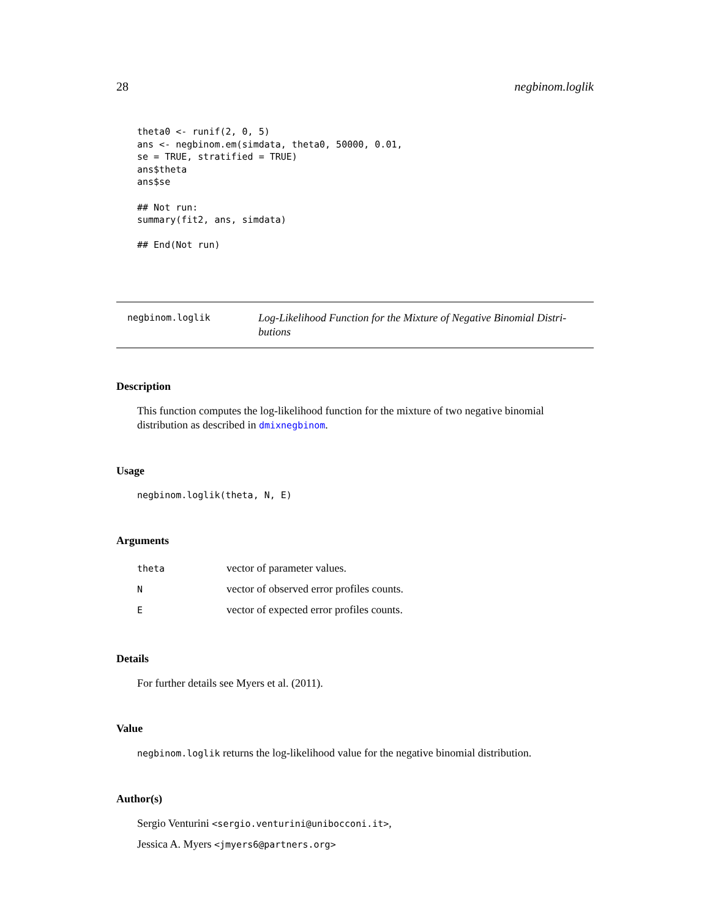28 negbinom.loglik
theta0 <- runif(2, 0, 5)
ans <- negbinom.em(simdata, theta0, 50000, 0.01,
se = TRUE, stratified = TRUE)
ans$theta
ans$se

## Not run:
summary(fit2, ans, simdata)

## End(Not run)
negbinom.loglik Log-Likelihood Function for the Mixture of Negative Binomial Distri-
butions
Description
This function computes the log-likelihood function for the mixture of two negative binomial distribution as described in dmixnegbinom.
Usage
negbinom.loglik(theta, N, E)
Arguments
| theta | vector of parameter values. |
| N | vector of observed error profiles counts. |
| E | vector of expected error profiles counts. |
Details
For further details see Myers et al. (2011).
Value
negbinom.loglik returns the log-likelihood value for the negative binomial distribution.
Author(s)
Sergio Venturini <sergio.venturini@unibocconi.it>,
Jessica A. Myers <jmyers6@partners.org>